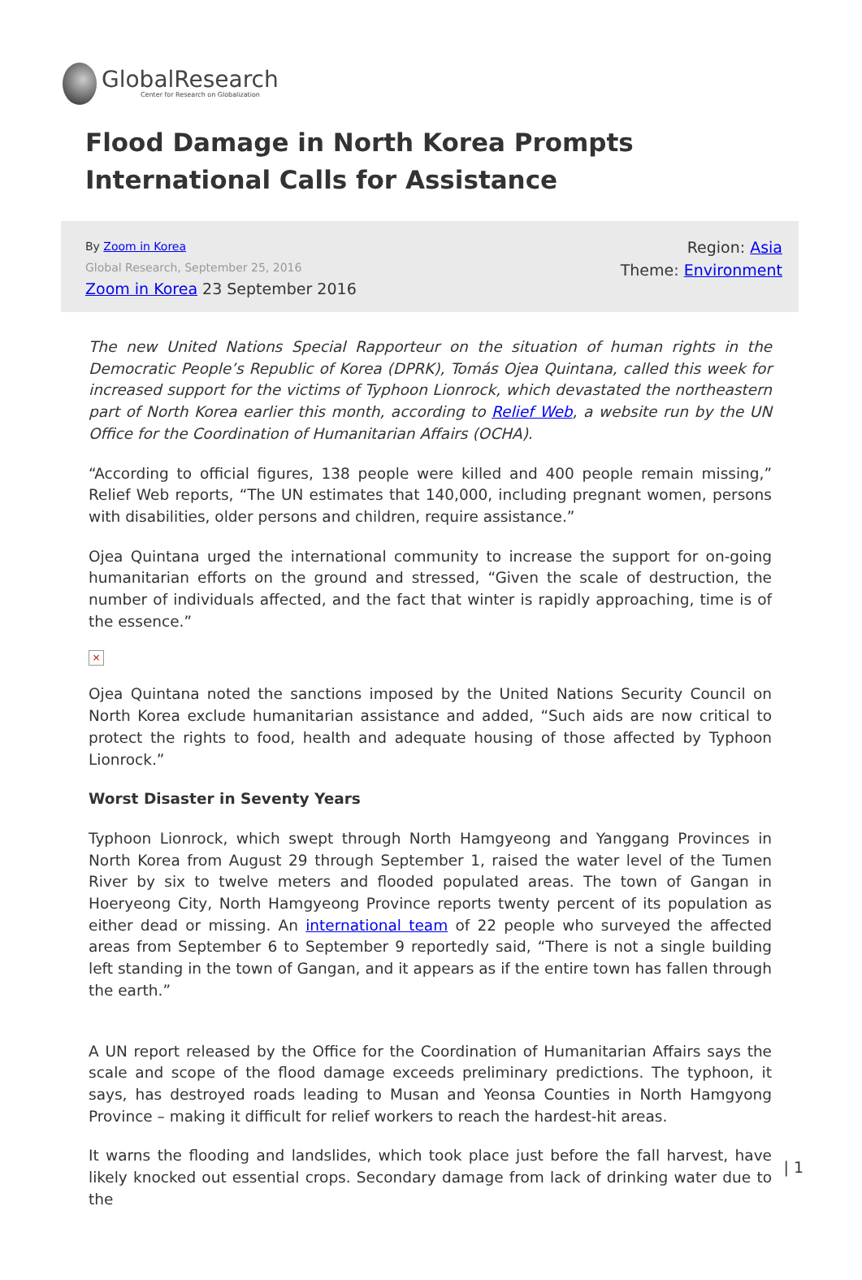GlobalResearch
Center for Research on Globalization
Flood Damage in North Korea Prompts International Calls for Assistance
By Zoom in Korea
Global Research, September 25, 2016
Zoom in Korea 23 September 2016
Region: Asia
Theme: Environment
The new United Nations Special Rapporteur on the situation of human rights in the Democratic People’s Republic of Korea (DPRK), Tomás Ojea Quintana, called this week for increased support for the victims of Typhoon Lionrock, which devastated the northeastern part of North Korea earlier this month, according to Relief Web, a website run by the UN Office for the Coordination of Humanitarian Affairs (OCHA).
“According to official figures, 138 people were killed and 400 people remain missing,” Relief Web reports, “The UN estimates that 140,000, including pregnant women, persons with disabilities, older persons and children, require assistance.”
Ojea Quintana urged the international community to increase the support for on-going humanitarian efforts on the ground and stressed, “Given the scale of destruction, the number of individuals affected, and the fact that winter is rapidly approaching, time is of the essence.”
×
Ojea Quintana noted the sanctions imposed by the United Nations Security Council on North Korea exclude humanitarian assistance and added, “Such aids are now critical to protect the rights to food, health and adequate housing of those affected by Typhoon Lionrock.”
Worst Disaster in Seventy Years
Typhoon Lionrock, which swept through North Hamgyeong and Yanggang Provinces in North Korea from August 29 through September 1, raised the water level of the Tumen River by six to twelve meters and flooded populated areas. The town of Gangan in Hoeryeong City, North Hamgyeong Province reports twenty percent of its population as either dead or missing. An international team of 22 people who surveyed the affected areas from September 6 to September 9 reportedly said, “There is not a single building left standing in the town of Gangan, and it appears as if the entire town has fallen through the earth.”
A UN report released by the Office for the Coordination of Humanitarian Affairs says the scale and scope of the flood damage exceeds preliminary predictions. The typhoon, it says, has destroyed roads leading to Musan and Yeonsa Counties in North Hamgyong Province – making it difficult for relief workers to reach the hardest-hit areas.
It warns the flooding and landslides, which took place just before the fall harvest, have likely knocked out essential crops. Secondary damage from lack of drinking water due to the
| 1